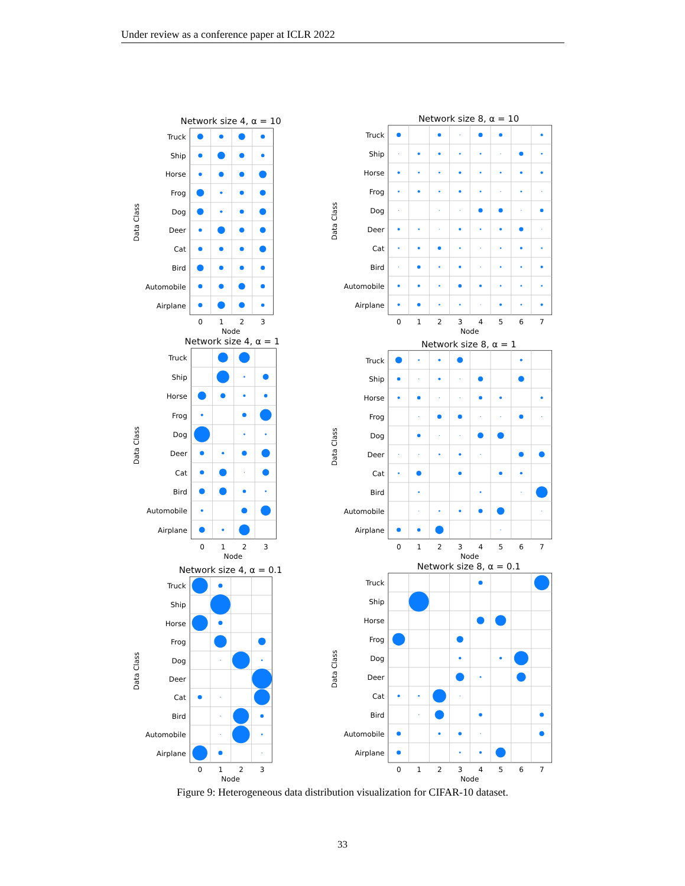Under review as a conference paper at ICLR 2022
Network size 4, α = 10
Truck
Ship
Horse
Frog
Dog
Deer
Cat
Bird
Automobile
Airplane
0
1
2
3
Node
Data Class
Network size 8, α = 10
Truck
Ship
Horse
Frog
Dog
Deer
Cat
Bird
Automobile
Airplane
0
1
2
3
4
5
6
7
Node
Data Class
Network size 4, α = 1
Truck
Ship
Horse
Frog
Dog
Deer
Cat
Bird
Automobile
Airplane
0
1
2
3
Node
Data Class
Network size 8, α = 1
Truck
Ship
Horse
Frog
Dog
Deer
Cat
Bird
Automobile
Airplane
0
1
2
3
4
5
6
7
Node
Data Class
Network size 4, α = 0.1
Truck
Ship
Horse
Frog
Dog
Deer
Cat
Bird
Automobile
Airplane
0
1
2
3
Node
Data Class
Network size 8, α = 0.1
Truck
Ship
Horse
Frog
Dog
Deer
Cat
Bird
Automobile
Airplane
0
1
2
3
4
5
6
7
Node
Data Class
Figure 9: Heterogeneous data distribution visualization for CIFAR-10 dataset.
33